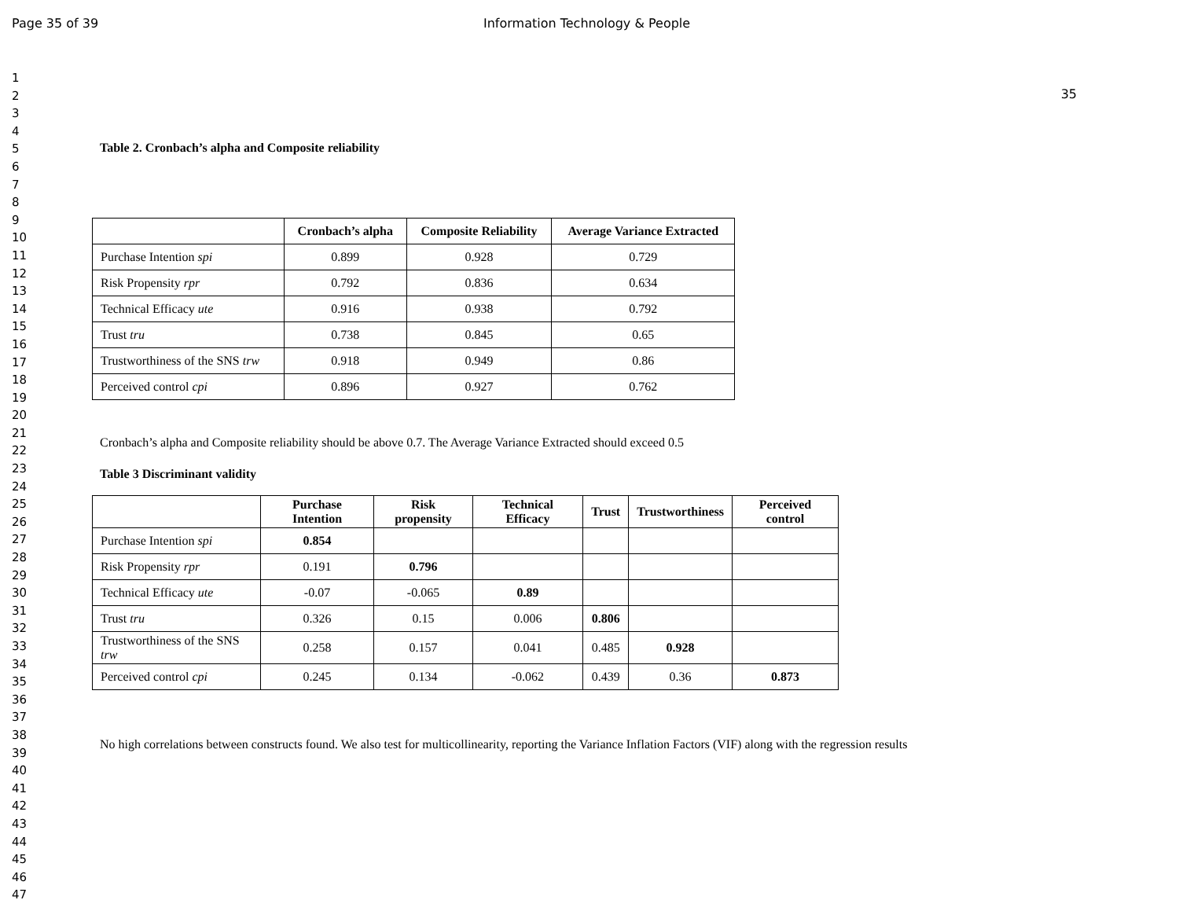Page 35 of 39 Information Technology & People
1
2
3
4
5
6
7
8
9
10
11
12
13
14
15
16
17
18
19
20
21
22
23
24
25
26
27
28
29
30
31
32
33
34
35
36
37
38
39
40
41
42
43
44
45
46
47
35
Table 2. Cronbach’s alpha and Composite reliability
| | Cronbach’s alpha | Composite Reliability | Average Variance Extracted |
| --- | --- | --- | --- |
| Purchase Intention spi | 0.899 | 0.928 | 0.729 |
| Risk Propensity rpr | 0.792 | 0.836 | 0.634 |
| Technical Efficacy ute | 0.916 | 0.938 | 0.792 |
| Trust tru | 0.738 | 0.845 | 0.65 |
| Trustworthiness of the SNS trw | 0.918 | 0.949 | 0.86 |
| Perceived control cpi | 0.896 | 0.927 | 0.762 |
Cronbach’s alpha and Composite reliability should be above 0.7. The Average Variance Extracted should exceed 0.5
Table 3 Discriminant validity
| | Purchase Intention | Risk propensity | Technical Efficacy | Trust | Trustworthiness | Perceived control |
| --- | --- | --- | --- | --- | --- | --- |
| Purchase Intention spi | 0.854 | | | | | |
| Risk Propensity rpr | 0.191 | 0.796 | | | | |
| Technical Efficacy ute | -0.07 | -0.065 | 0.89 | | | |
| Trust tru | 0.326 | 0.15 | 0.006 | 0.806 | | |
| Trustworthiness of the SNS trw | 0.258 | 0.157 | 0.041 | 0.485 | 0.928 | |
| Perceived control cpi | 0.245 | 0.134 | -0.062 | 0.439 | 0.36 | 0.873 |
No high correlations between constructs found. We also test for multicollinearity, reporting the Variance Inflation Factors (VIF) along with the regression results